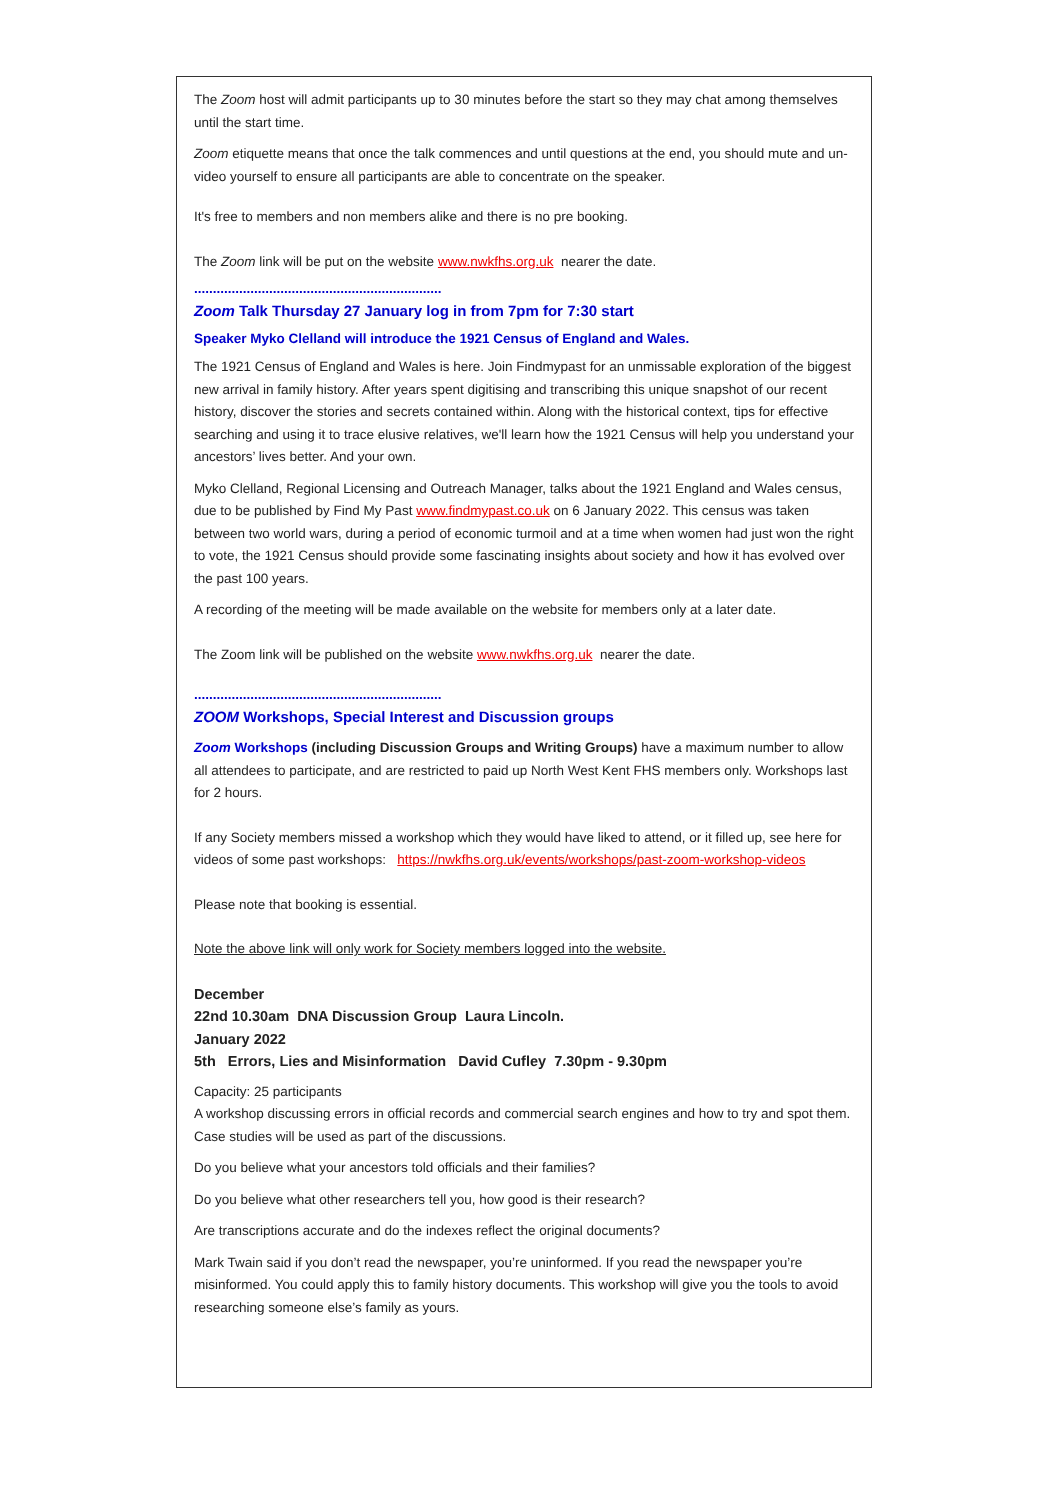The Zoom host will admit participants up to 30 minutes before the start so they may chat among themselves until the start time.
Zoom etiquette means that once the talk commences and until questions at the end, you should mute and un-video yourself to ensure all participants are able to concentrate on the speaker.
It's free to members and non members alike and there is no pre booking.
The Zoom link will be put on the website www.nwkfhs.org.uk nearer the date.
..................................................................
Zoom Talk Thursday 27 January log in from 7pm for 7:30 start
Speaker Myko Clelland will introduce the 1921 Census of England and Wales.
The 1921 Census of England and Wales is here. Join Findmypast for an unmissable exploration of the biggest new arrival in family history. After years spent digitising and transcribing this unique snapshot of our recent history, discover the stories and secrets contained within. Along with the historical context, tips for effective searching and using it to trace elusive relatives, we'll learn how the 1921 Census will help you understand your ancestors’ lives better. And your own.
Myko Clelland, Regional Licensing and Outreach Manager, talks about the 1921 England and Wales census, due to be published by Find My Past www.findmypast.co.uk on 6 January 2022. This census was taken between two world wars, during a period of economic turmoil and at a time when women had just won the right to vote, the 1921 Census should provide some fascinating insights about society and how it has evolved over the past 100 years.
A recording of the meeting will be made available on the website for members only at a later date.
The Zoom link will be published on the website www.nwkfhs.org.uk nearer the date.
..................................................................
ZOOM Workshops, Special Interest and Discussion groups
Zoom Workshops (including Discussion Groups and Writing Groups) have a maximum number to allow all attendees to participate, and are restricted to paid up North West Kent FHS members only. Workshops last for 2 hours.
If any Society members missed a workshop which they would have liked to attend, or it filled up, see here for videos of some past workshops: https://nwkfhs.org.uk/events/workshops/past-zoom-workshop-videos
Please note that booking is essential.
Note the above link will only work for Society members logged into the website.
December
22nd 10.30am DNA Discussion Group Laura Lincoln.
January 2022
5th Errors, Lies and Misinformation David Cufley 7.30pm - 9.30pm
Capacity: 25 participants
A workshop discussing errors in official records and commercial search engines and how to try and spot them. Case studies will be used as part of the discussions.
Do you believe what your ancestors told officials and their families?
Do you believe what other researchers tell you, how good is their research?
Are transcriptions accurate and do the indexes reflect the original documents?
Mark Twain said if you don’t read the newspaper, you’re uninformed. If you read the newspaper you’re misinformed. You could apply this to family history documents. This workshop will give you the tools to avoid researching someone else’s family as yours.